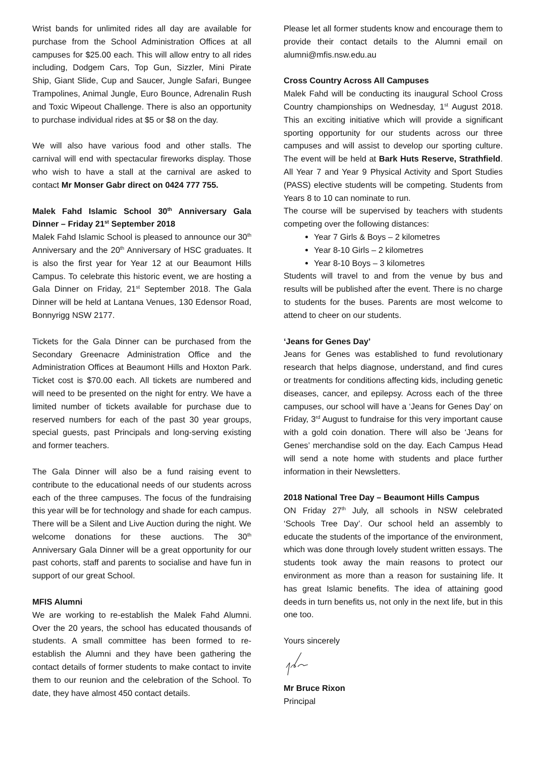Wrist bands for unlimited rides all day are available for purchase from the School Administration Offices at all campuses for $25.00 each. This will allow entry to all rides including, Dodgem Cars, Top Gun, Sizzler, Mini Pirate Ship, Giant Slide, Cup and Saucer, Jungle Safari, Bungee Trampolines, Animal Jungle, Euro Bounce, Adrenalin Rush and Toxic Wipeout Challenge. There is also an opportunity to purchase individual rides at $5 or $8 on the day.
We will also have various food and other stalls. The carnival will end with spectacular fireworks display. Those who wish to have a stall at the carnival are asked to contact Mr Monser Gabr direct on 0424 777 755.
Malek Fahd Islamic School 30<sup>th</sup> Anniversary Gala Dinner – Friday 21<sup>st</sup> September 2018
Malek Fahd Islamic School is pleased to announce our 30<sup>th</sup> Anniversary and the 20<sup>th</sup> Anniversary of HSC graduates. It is also the first year for Year 12 at our Beaumont Hills Campus. To celebrate this historic event, we are hosting a Gala Dinner on Friday, 21<sup>st</sup> September 2018. The Gala Dinner will be held at Lantana Venues, 130 Edensor Road, Bonnyrigg NSW 2177.
Tickets for the Gala Dinner can be purchased from the Secondary Greenacre Administration Office and the Administration Offices at Beaumont Hills and Hoxton Park. Ticket cost is $70.00 each. All tickets are numbered and will need to be presented on the night for entry. We have a limited number of tickets available for purchase due to reserved numbers for each of the past 30 year groups, special guests, past Principals and long-serving existing and former teachers.
The Gala Dinner will also be a fund raising event to contribute to the educational needs of our students across each of the three campuses. The focus of the fundraising this year will be for technology and shade for each campus. There will be a Silent and Live Auction during the night. We welcome donations for these auctions. The 30<sup>th</sup> Anniversary Gala Dinner will be a great opportunity for our past cohorts, staff and parents to socialise and have fun in support of our great School.
MFIS Alumni
We are working to re-establish the Malek Fahd Alumni. Over the 20 years, the school has educated thousands of students. A small committee has been formed to re-establish the Alumni and they have been gathering the contact details of former students to make contact to invite them to our reunion and the celebration of the School. To date, they have almost 450 contact details.
Please let all former students know and encourage them to provide their contact details to the Alumni email on alumni@mfis.nsw.edu.au
Cross Country Across All Campuses
Malek Fahd will be conducting its inaugural School Cross Country championships on Wednesday, 1<sup>st</sup> August 2018. This an exciting initiative which will provide a significant sporting opportunity for our students across our three campuses and will assist to develop our sporting culture. The event will be held at Bark Huts Reserve, Strathfield. All Year 7 and Year 9 Physical Activity and Sport Studies (PASS) elective students will be competing. Students from Years 8 to 10 can nominate to run.
The course will be supervised by teachers with students competing over the following distances:
Year 7 Girls & Boys – 2 kilometres
Year 8-10 Girls – 2 kilometres
Year 8-10 Boys – 3 kilometres
Students will travel to and from the venue by bus and results will be published after the event. There is no charge to students for the buses. Parents are most welcome to attend to cheer on our students.
‘Jeans for Genes Day’
Jeans for Genes was established to fund revolutionary research that helps diagnose, understand, and find cures or treatments for conditions affecting kids, including genetic diseases, cancer, and epilepsy. Across each of the three campuses, our school will have a ‘Jeans for Genes Day’ on Friday, 3<sup>rd</sup> August to fundraise for this very important cause with a gold coin donation. There will also be ‘Jeans for Genes’ merchandise sold on the day. Each Campus Head will send a note home with students and place further information in their Newsletters.
2018 National Tree Day – Beaumont Hills Campus
ON Friday 27<sup>th</sup> July, all schools in NSW celebrated ‘Schools Tree Day’. Our school held an assembly to educate the students of the importance of the environment, which was done through lovely student written essays. The students took away the main reasons to protect our environment as more than a reason for sustaining life. It has great Islamic benefits. The idea of attaining good deeds in turn benefits us, not only in the next life, but in this one too.
Yours sincerely
Mr Bruce Rixon
Principal